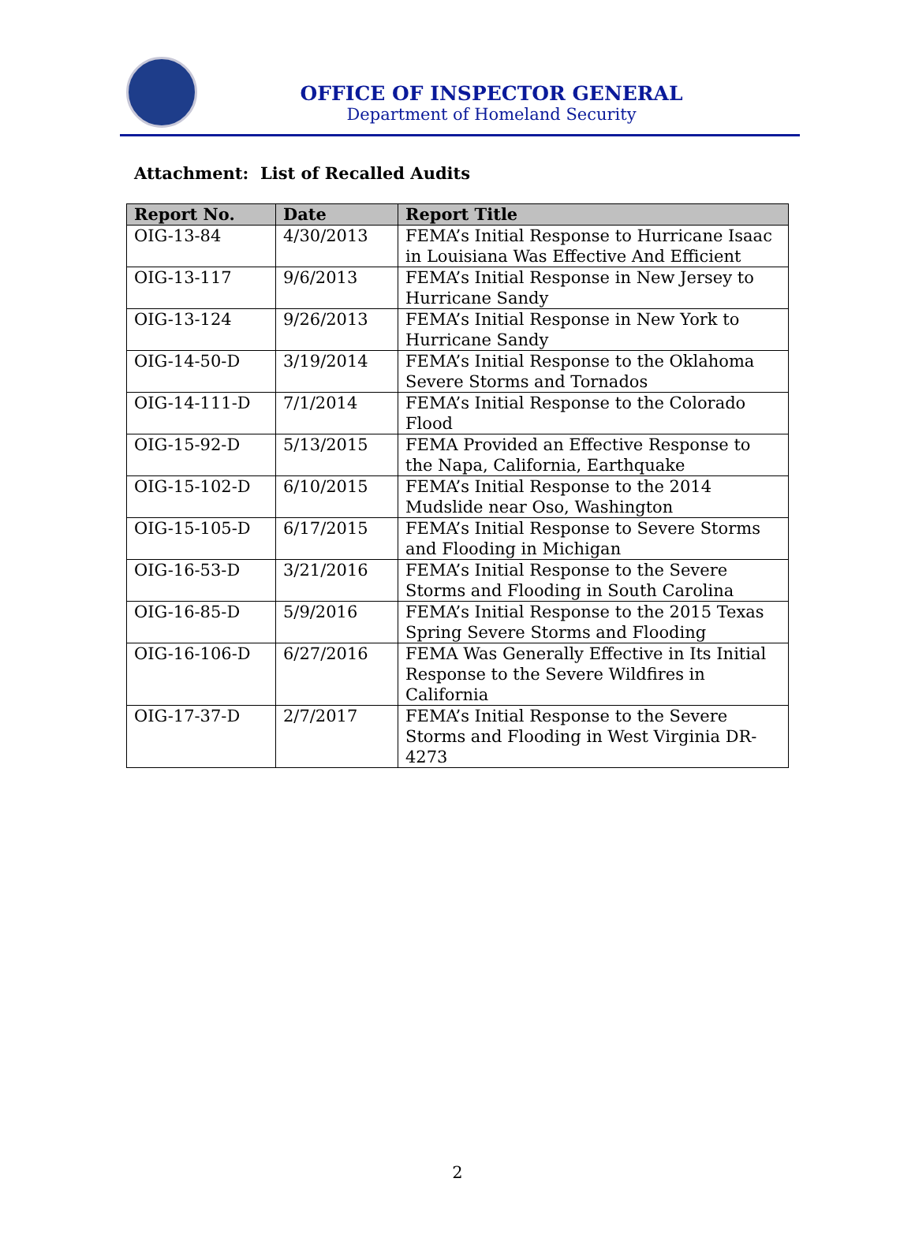OFFICE OF INSPECTOR GENERAL
Department of Homeland Security
Attachment: List of Recalled Audits
| Report No. | Date | Report Title |
| --- | --- | --- |
| OIG-13-84 | 4/30/2013 | FEMA’s Initial Response to Hurricane Isaac in Louisiana Was Effective And Efficient |
| OIG-13-117 | 9/6/2013 | FEMA’s Initial Response in New Jersey to Hurricane Sandy |
| OIG-13-124 | 9/26/2013 | FEMA’s Initial Response in New York to Hurricane Sandy |
| OIG-14-50-D | 3/19/2014 | FEMA’s Initial Response to the Oklahoma Severe Storms and Tornados |
| OIG-14-111-D | 7/1/2014 | FEMA’s Initial Response to the Colorado Flood |
| OIG-15-92-D | 5/13/2015 | FEMA Provided an Effective Response to the Napa, California, Earthquake |
| OIG-15-102-D | 6/10/2015 | FEMA’s Initial Response to the 2014 Mudslide near Oso, Washington |
| OIG-15-105-D | 6/17/2015 | FEMA’s Initial Response to Severe Storms and Flooding in Michigan |
| OIG-16-53-D | 3/21/2016 | FEMA’s Initial Response to the Severe Storms and Flooding in South Carolina |
| OIG-16-85-D | 5/9/2016 | FEMA’s Initial Response to the 2015 Texas Spring Severe Storms and Flooding |
| OIG-16-106-D | 6/27/2016 | FEMA Was Generally Effective in Its Initial Response to the Severe Wildfires in California |
| OIG-17-37-D | 2/7/2017 | FEMA’s Initial Response to the Severe Storms and Flooding in West Virginia DR-4273 |
2